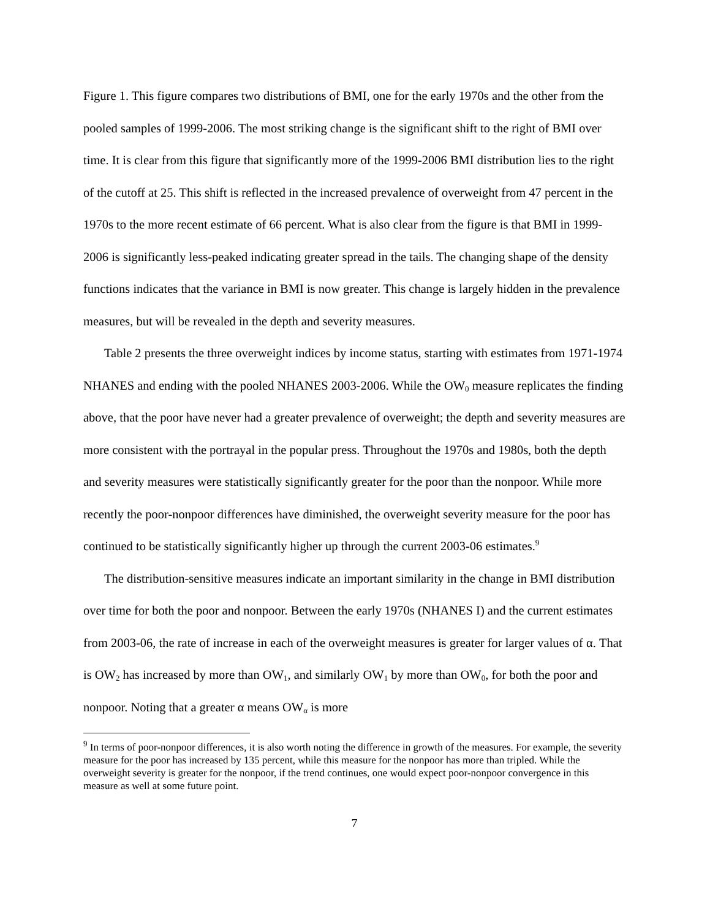Figure 1. This figure compares two distributions of BMI, one for the early 1970s and the other from the pooled samples of 1999-2006. The most striking change is the significant shift to the right of BMI over time. It is clear from this figure that significantly more of the 1999-2006 BMI distribution lies to the right of the cutoff at 25. This shift is reflected in the increased prevalence of overweight from 47 percent in the 1970s to the more recent estimate of 66 percent. What is also clear from the figure is that BMI in 1999-2006 is significantly less-peaked indicating greater spread in the tails. The changing shape of the density functions indicates that the variance in BMI is now greater. This change is largely hidden in the prevalence measures, but will be revealed in the depth and severity measures.
Table 2 presents the three overweight indices by income status, starting with estimates from 1971-1974 NHANES and ending with the pooled NHANES 2003-2006. While the OW<sub>0</sub> measure replicates the finding above, that the poor have never had a greater prevalence of overweight; the depth and severity measures are more consistent with the portrayal in the popular press. Throughout the 1970s and 1980s, both the depth and severity measures were statistically significantly greater for the poor than the nonpoor. While more recently the poor-nonpoor differences have diminished, the overweight severity measure for the poor has continued to be statistically significantly higher up through the current 2003-06 estimates.<sup>9</sup>
The distribution-sensitive measures indicate an important similarity in the change in BMI distribution over time for both the poor and nonpoor. Between the early 1970s (NHANES I) and the current estimates from 2003-06, the rate of increase in each of the overweight measures is greater for larger values of α. That is OW<sub>2</sub> has increased by more than OW<sub>1</sub>, and similarly OW<sub>1</sub> by more than OW<sub>0</sub>, for both the poor and nonpoor. Noting that a greater α means OW<sub>α</sub> is more
<sup>9</sup> In terms of poor-nonpoor differences, it is also worth noting the difference in growth of the measures. For example, the severity measure for the poor has increased by 135 percent, while this measure for the nonpoor has more than tripled. While the overweight severity is greater for the nonpoor, if the trend continues, one would expect poor-nonpoor convergence in this measure as well at some future point.
7